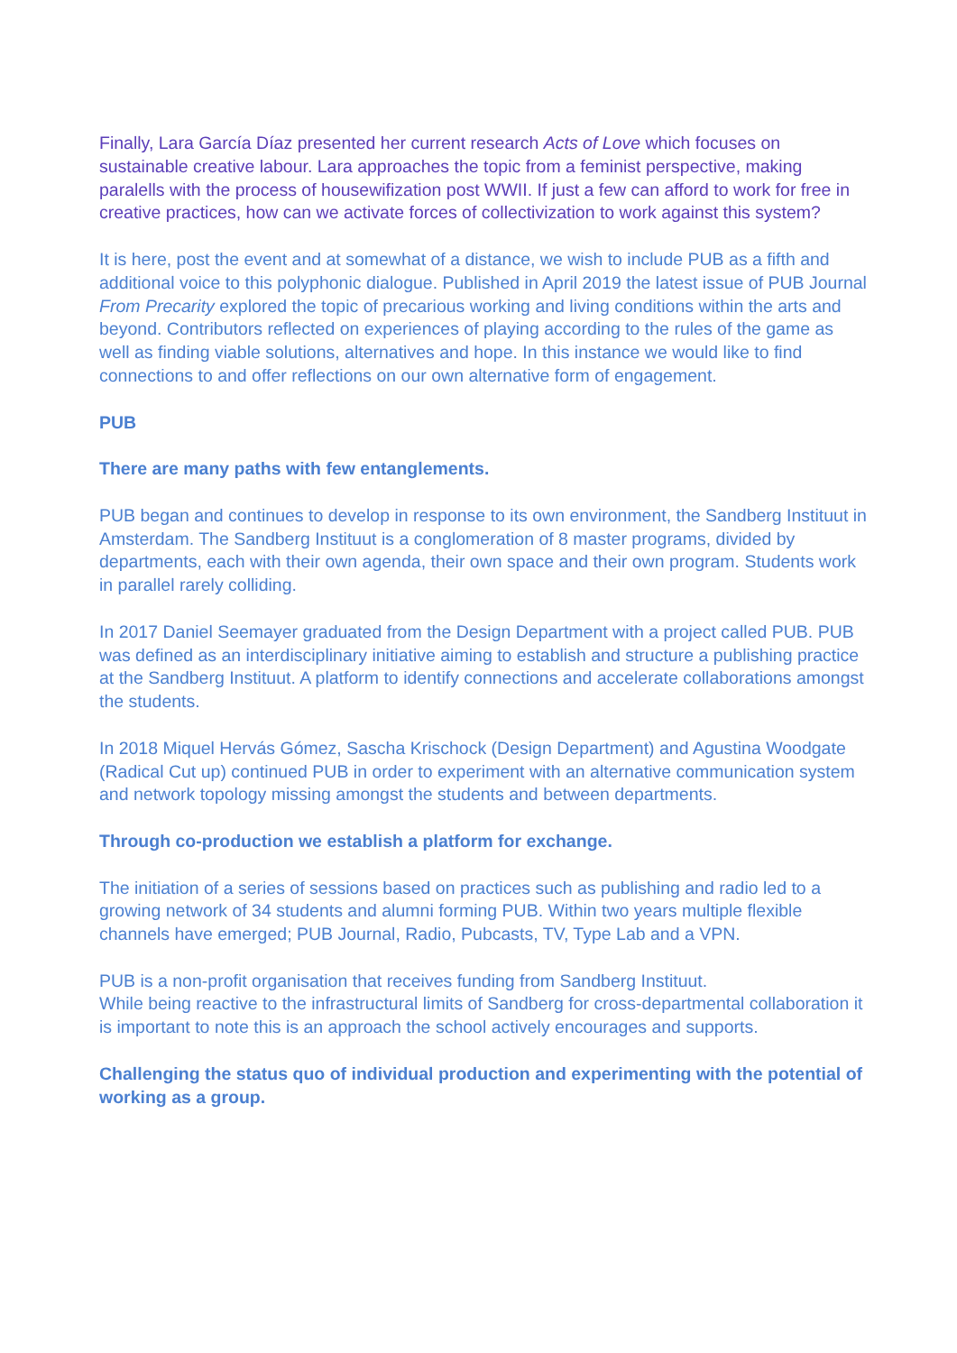Finally, Lara García Díaz presented her current research Acts of Love which focuses on sustainable creative labour. Lara approaches the topic from a feminist perspective, making paralells with the process of housewifization post WWII. If just a few can afford to work for free in creative practices, how can we activate forces of collectivization to work against this system?
It is here, post the event and at somewhat of a distance, we wish to include PUB as a fifth and additional voice to this polyphonic dialogue. Published in April 2019 the latest issue of PUB Journal From Precarity explored the topic of precarious working and living conditions within the arts and beyond. Contributors reflected on experiences of playing according to the rules of the game as well as finding viable solutions, alternatives and hope. In this instance we would like to find connections to and offer reflections on our own alternative form of engagement.
PUB
There are many paths with few entanglements.
PUB began and continues to develop in response to its own environment, the Sandberg Instituut in Amsterdam. The Sandberg Instituut is a conglomeration of 8 master programs, divided by departments, each with their own agenda, their own space and their own program. Students work in parallel rarely colliding.
In 2017 Daniel Seemayer graduated from the Design Department with a project called PUB. PUB was defined as an interdisciplinary initiative aiming to establish and structure a publishing practice at the Sandberg Instituut. A platform to identify connections and accelerate collaborations amongst the students.
In 2018 Miquel Hervás Gómez, Sascha Krischock (Design Department) and Agustina Woodgate (Radical Cut up) continued PUB in order to experiment with an alternative communication system and network topology missing amongst the students and between departments.
Through co-production we establish a platform for exchange.
The initiation of a series of sessions based on practices such as publishing and radio led to a growing network of 34 students and alumni forming PUB. Within two years multiple flexible channels have emerged; PUB Journal, Radio, Pubcasts, TV, Type Lab and a VPN.
PUB is a non-profit organisation that receives funding from Sandberg Instituut.
While being reactive to the infrastructural limits of Sandberg for cross-departmental collaboration it is important to note this is an approach the school actively encourages and supports.
Challenging the status quo of individual production and experimenting with the potential of working as a group.